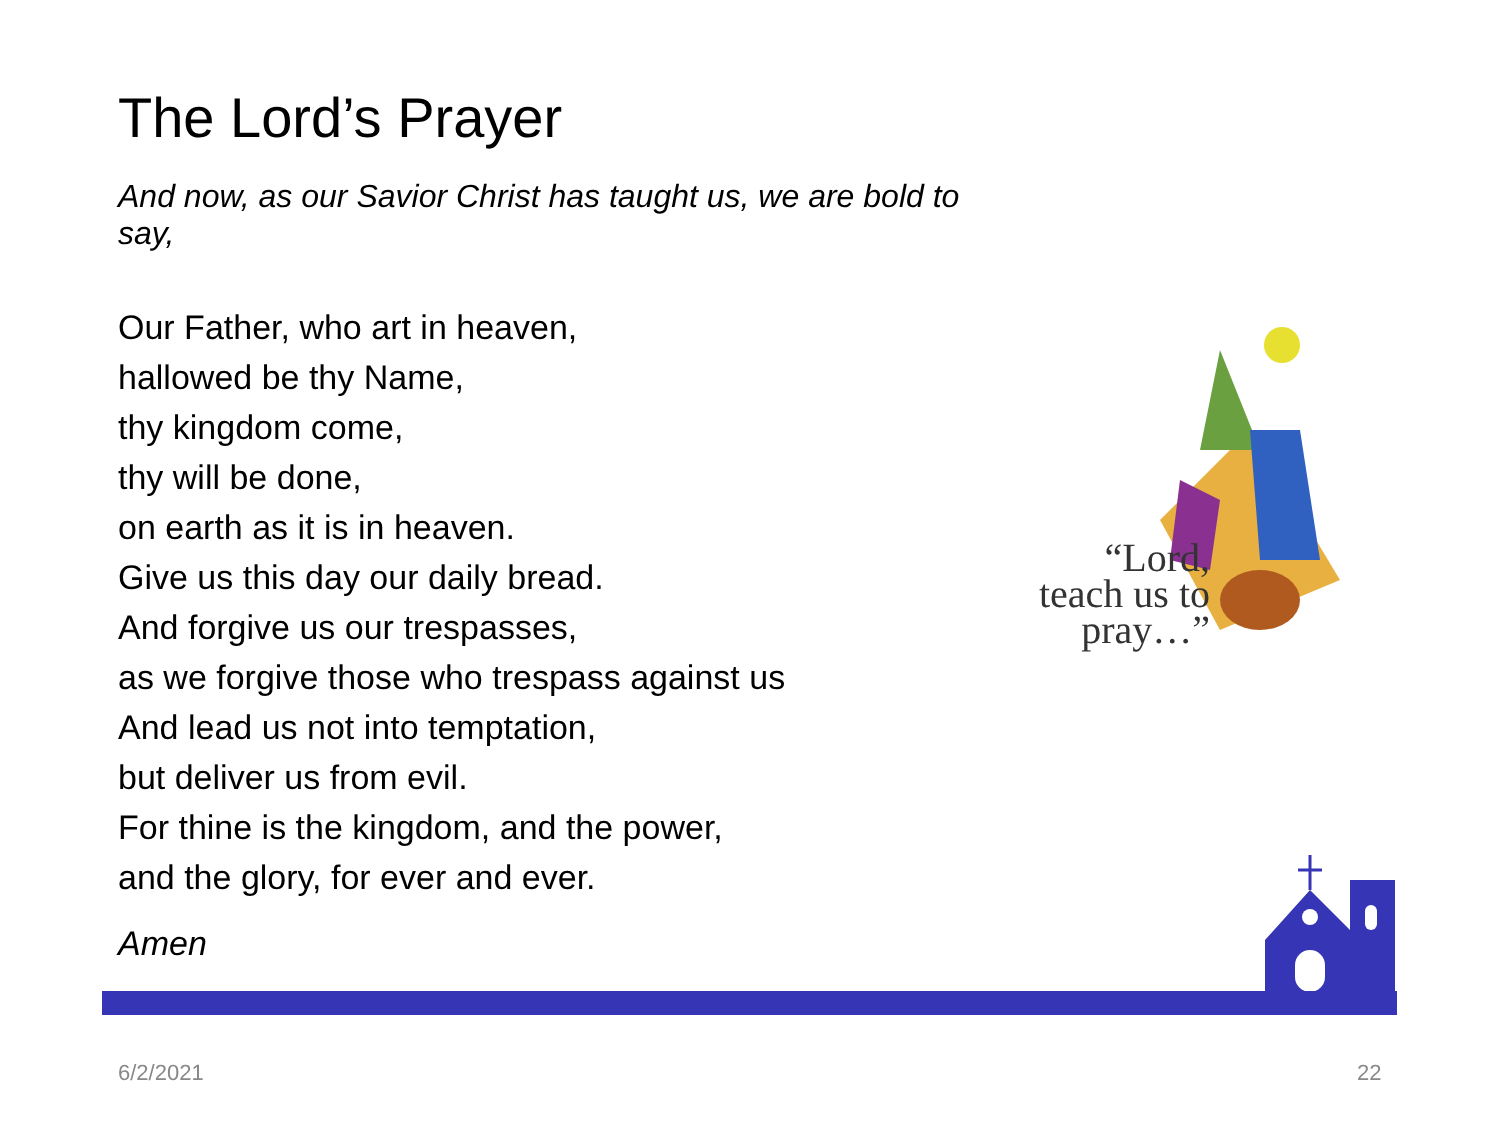The Lord’s Prayer
And now, as our Savior Christ has taught us, we are bold to say,
Our Father, who art in heaven,
hallowed be thy Name,
thy kingdom come,
thy will be done,
on earth as it is in heaven.
Give us this day our daily bread.
And forgive us our trespasses,
as we forgive those who trespass against us
And lead us not into temptation,
but deliver us from evil.
For thine is the kingdom, and the power,
and the glory, for ever and ever.
Amen
“Lord,
teach us to
pray…”
6/2/2021 22